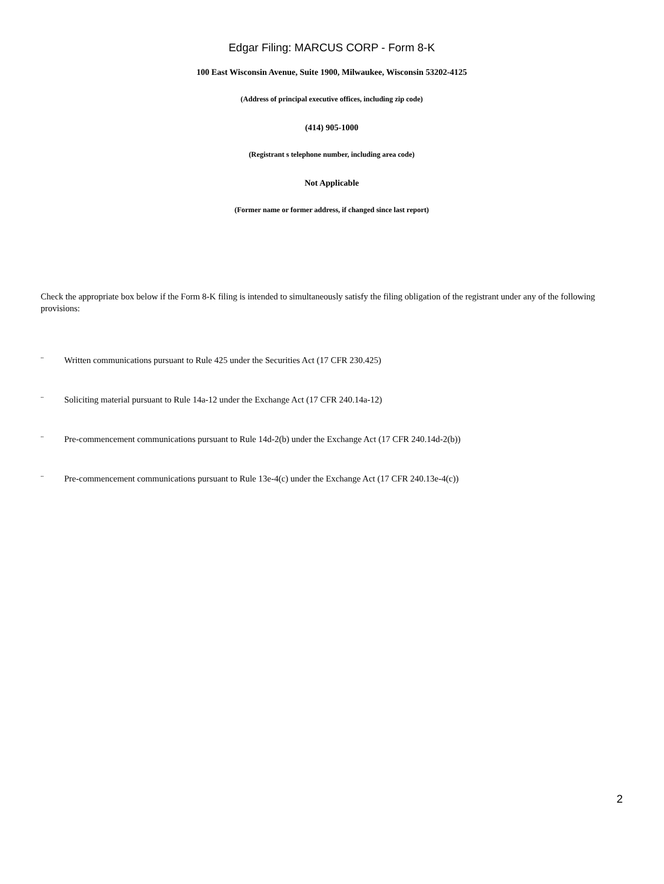Edgar Filing: MARCUS CORP - Form 8-K
100 East Wisconsin Avenue, Suite 1900, Milwaukee, Wisconsin 53202-4125
(Address of principal executive offices, including zip code)
(414) 905-1000
(Registrant s telephone number, including area code)
Not Applicable
(Former name or former address, if changed since last report)
Check the appropriate box below if the Form 8-K filing is intended to simultaneously satisfy the filing obligation of the registrant under any of the following provisions:
¨ Written communications pursuant to Rule 425 under the Securities Act (17 CFR 230.425)
¨ Soliciting material pursuant to Rule 14a-12 under the Exchange Act (17 CFR 240.14a-12)
¨ Pre-commencement communications pursuant to Rule 14d-2(b) under the Exchange Act (17 CFR 240.14d-2(b))
¨ Pre-commencement communications pursuant to Rule 13e-4(c) under the Exchange Act (17 CFR 240.13e-4(c))
2